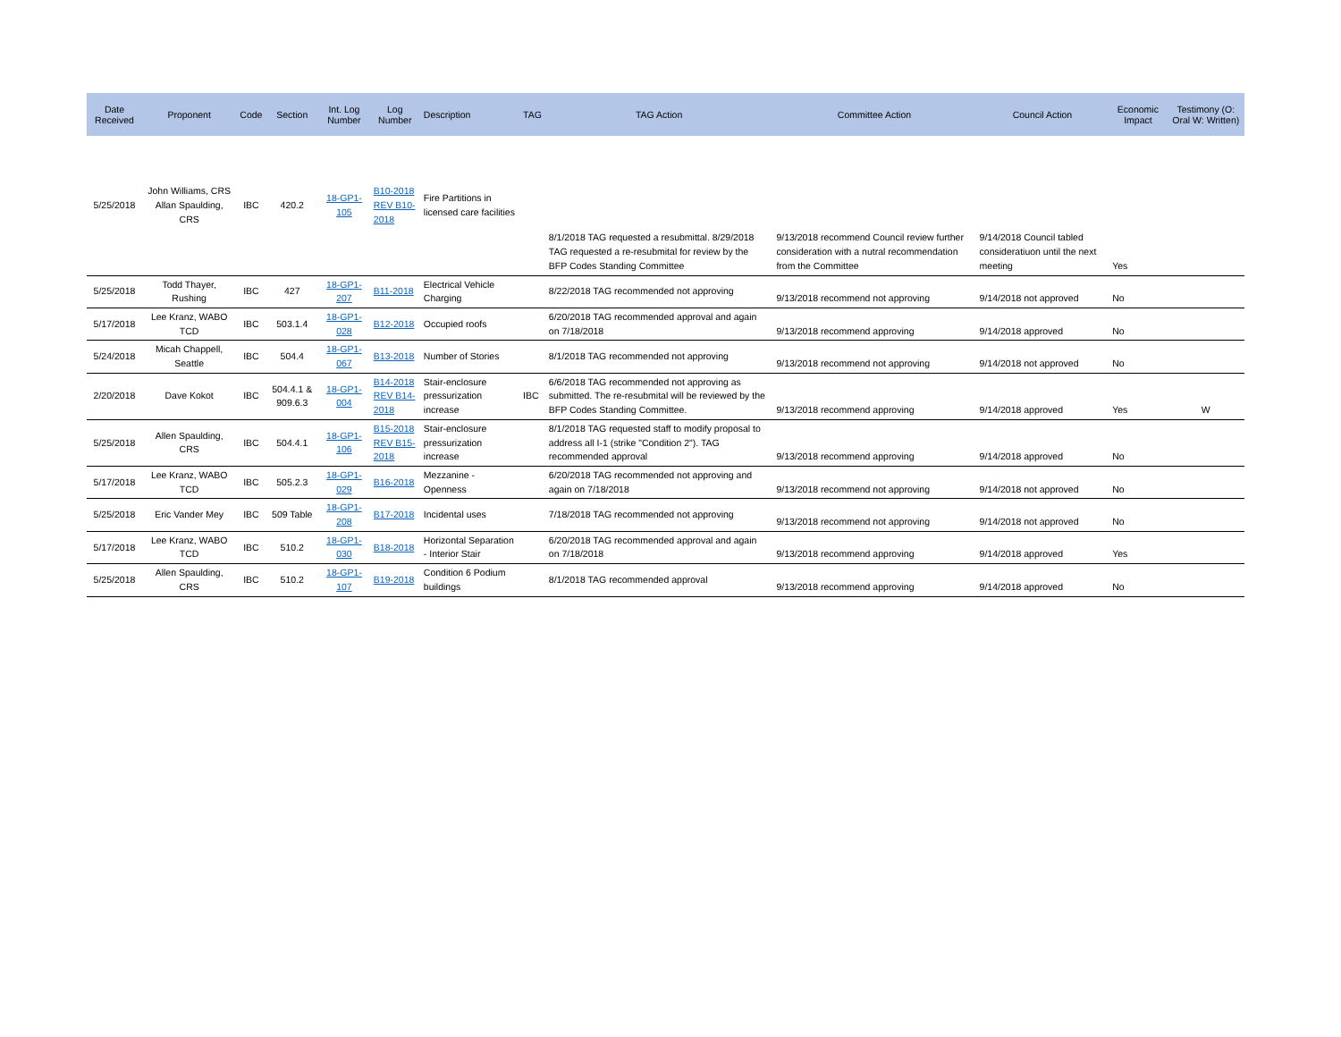| Date Received | Proponent | Code | Section | Int. Log Number | Log Number | Description | TAG | TAG Action | Committee Action | Council Action | Economic Impact | Testimony (O: Oral W: Written) |
| --- | --- | --- | --- | --- | --- | --- | --- | --- | --- | --- | --- | --- |
| 5/25/2018 | John Williams, CRS Allan Spaulding, CRS | IBC | 420.2 | 18-GP1-105 | B10-2018 REV B10-2018 | Fire Partitions in licensed care facilities | | 8/1/2018 TAG requested a resubmittal. 8/29/2018 TAG requested a re-resubmital for review by the BFP Codes Standing Committee | 9/13/2018 recommend Council review further consideration with a nutral recommendation from the Committee | 9/14/2018 Council tabled consideratiuon until the next meeting | Yes | |
| 5/25/2018 | Todd Thayer, Rushing | IBC | 427 | 18-GP1-207 | B11-2018 | Electrical Vehicle Charging | | 8/22/2018 TAG recommended not approving | 9/13/2018 recommend not approving | 9/14/2018 not approved | No | |
| 5/17/2018 | Lee Kranz, WABO TCD | IBC | 503.1.4 | 18-GP1-028 | B12-2018 | Occupied roofs | | 6/20/2018 TAG recommended approval and again on 7/18/2018 | 9/13/2018 recommend approving | 9/14/2018 approved | No | |
| 5/24/2018 | Micah Chappell, Seattle | IBC | 504.4 | 18-GP1-067 | B13-2018 | Number of Stories | | 8/1/2018 TAG recommended not approving | 9/13/2018 recommend not approving | 9/14/2018 not approved | No | |
| 2/20/2018 | Dave Kokot | IBC | 504.4.1 & 909.6.3 | 18-GP1-004 | B14-2018 REV B14-2018 | Stair-enclosure pressurization increase | IBC | 6/6/2018 TAG recommended not approving as submitted. The re-resubmital will be reviewed by the BFP Codes Standing Committee. | 9/13/2018 recommend approving | 9/14/2018 approved | Yes | W |
| 5/25/2018 | Allen Spaulding, CRS | IBC | 504.4.1 | 18-GP1-106 | B15-2018 REV B15-2018 | Stair-enclosure pressurization increase | | 8/1/2018 TAG requested staff to modify proposal to address all I-1 (strike "Condition 2"). TAG recommended approval | 9/13/2018 recommend approving | 9/14/2018 approved | No | |
| 5/17/2018 | Lee Kranz, WABO TCD | IBC | 505.2.3 | 18-GP1-029 | B16-2018 | Mezzanine - Openness | | 6/20/2018 TAG recommended not approving and again on 7/18/2018 | 9/13/2018 recommend not approving | 9/14/2018 not approved | No | |
| 5/25/2018 | Eric Vander Mey | IBC | 509 Table | 18-GP1-208 | B17-2018 | Incidental uses | | 7/18/2018 TAG recommended not approving | 9/13/2018 recommend not approving | 9/14/2018 not approved | No | |
| 5/17/2018 | Lee Kranz, WABO TCD | IBC | 510.2 | 18-GP1-030 | B18-2018 | Horizontal Separation - Interior Stair | | 6/20/2018 TAG recommended approval and again on 7/18/2018 | 9/13/2018 recommend approving | 9/14/2018 approved | Yes | |
| 5/25/2018 | Allen Spaulding, CRS | IBC | 510.2 | 18-GP1-107 | B19-2018 | Condition 6 Podium buildings | | 8/1/2018 TAG recommended approval | 9/13/2018 recommend approving | 9/14/2018 approved | No | |